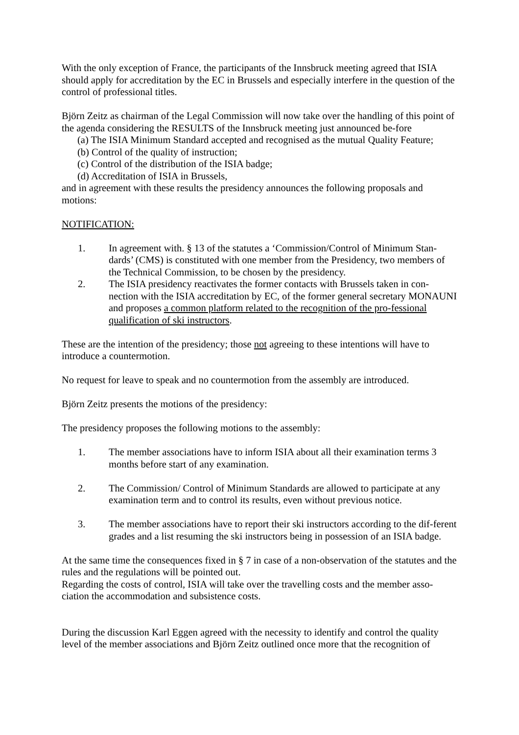With the only exception of France, the participants of the Innsbruck meeting agreed that ISIA should apply for accreditation by the EC in Brussels and especially interfere in the question of the control of professional titles.
Björn Zeitz as chairman of the Legal Commission will now take over the handling of this point of the agenda considering the RESULTS of the Innsbruck meeting just announced be-fore
(a) The ISIA Minimum Standard accepted and recognised as the mutual Quality Feature;
(b) Control of the quality of instruction;
(c) Control of the distribution of the ISIA badge;
(d) Accreditation of ISIA in Brussels,
and in agreement with these results the presidency announces the following proposals and motions:
NOTIFICATION:
1. In agreement with. § 13 of the statutes a ‘Commission/Control of Minimum Stan-dards’ (CMS) is constituted with one member from the Presidency, two members of the Technical Commission, to be chosen by the presidency.
2. The ISIA presidency reactivates the former contacts with Brussels taken in con-nection with the ISIA accreditation by EC, of the former general secretary MONAUNI and proposes a common platform related to the recognition of the pro-fessional qualification of ski instructors.
These are the intention of the presidency; those not agreeing to these intentions will have to introduce a countermotion.
No request for leave to speak and no countermotion from the assembly are introduced.
Björn Zeitz presents the motions of the presidency:
The presidency proposes the following motions to the assembly:
1. The member associations have to inform ISIA about all their examination terms 3 months before start of any examination.
2. The Commission/ Control of Minimum Standards are allowed to participate at any examination term and to control its results, even without previous notice.
3. The member associations have to report their ski instructors according to the dif-ferent grades and a list resuming the ski instructors being in possession of an ISIA badge.
At the same time the consequences fixed in § 7 in case of a non-observation of the statutes and the rules and the regulations will be pointed out.
Regarding the costs of control, ISIA will take over the travelling costs and the member asso-ciation the accommodation and subsistence costs.
During the discussion Karl Eggen agreed with the necessity to identify and control the quality level of the member associations and Björn Zeitz outlined once more that the recognition of